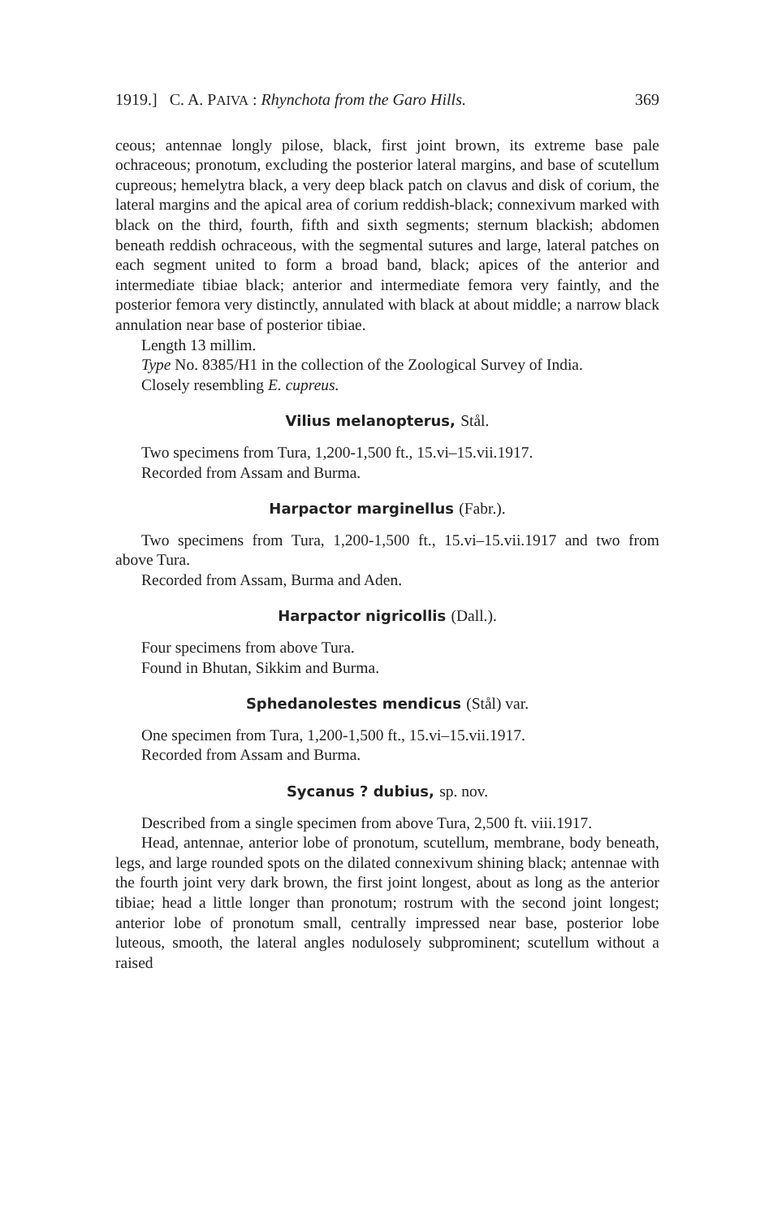1919.] C. A. PAIVA : Rhynchota from the Garo Hills. 369
ceous; antennae longly pilose, black, first joint brown, its extreme base pale ochraceous; pronotum, excluding the posterior lateral margins, and base of scutellum cupreous; hemelytra black, a very deep black patch on clavus and disk of corium, the lateral margins and the apical area of corium reddish-black; connexivum marked with black on the third, fourth, fifth and sixth segments; sternum blackish; abdomen beneath reddish ochraceous, with the segmental sutures and large, lateral patches on each segment united to form a broad band, black; apices of the anterior and intermediate tibiae black; anterior and intermediate femora very faintly, and the posterior femora very distinctly, annulated with black at about middle; a narrow black annulation near base of posterior tibiae.
Length 13 millim.
Type No. 8385/H1 in the collection of the Zoological Survey of India.
Closely resembling E. cupreus.
Vilius melanopterus, Stål.
Two specimens from Tura, 1,200-1,500 ft., 15.vi–15.vii.1917.
Recorded from Assam and Burma.
Harpactor marginellus (Fabr.).
Two specimens from Tura, 1,200-1,500 ft., 15.vi–15.vii.1917 and two from above Tura.
Recorded from Assam, Burma and Aden.
Harpactor nigricollis (Dall.).
Four specimens from above Tura.
Found in Bhutan, Sikkim and Burma.
Sphedanolestes mendicus (Stål) var.
One specimen from Tura, 1,200-1,500 ft., 15.vi–15.vii.1917.
Recorded from Assam and Burma.
Sycanus ? dubius, sp. nov.
Described from a single specimen from above Tura, 2,500 ft. viii.1917.
Head, antennae, anterior lobe of pronotum, scutellum, membrane, body beneath, legs, and large rounded spots on the dilated connexivum shining black; antennae with the fourth joint very dark brown, the first joint longest, about as long as the anterior tibiae; head a little longer than pronotum; rostrum with the second joint longest; anterior lobe of pronotum small, centrally impressed near base, posterior lobe luteous, smooth, the lateral angles nodulosely subprominent; scutellum without a raised